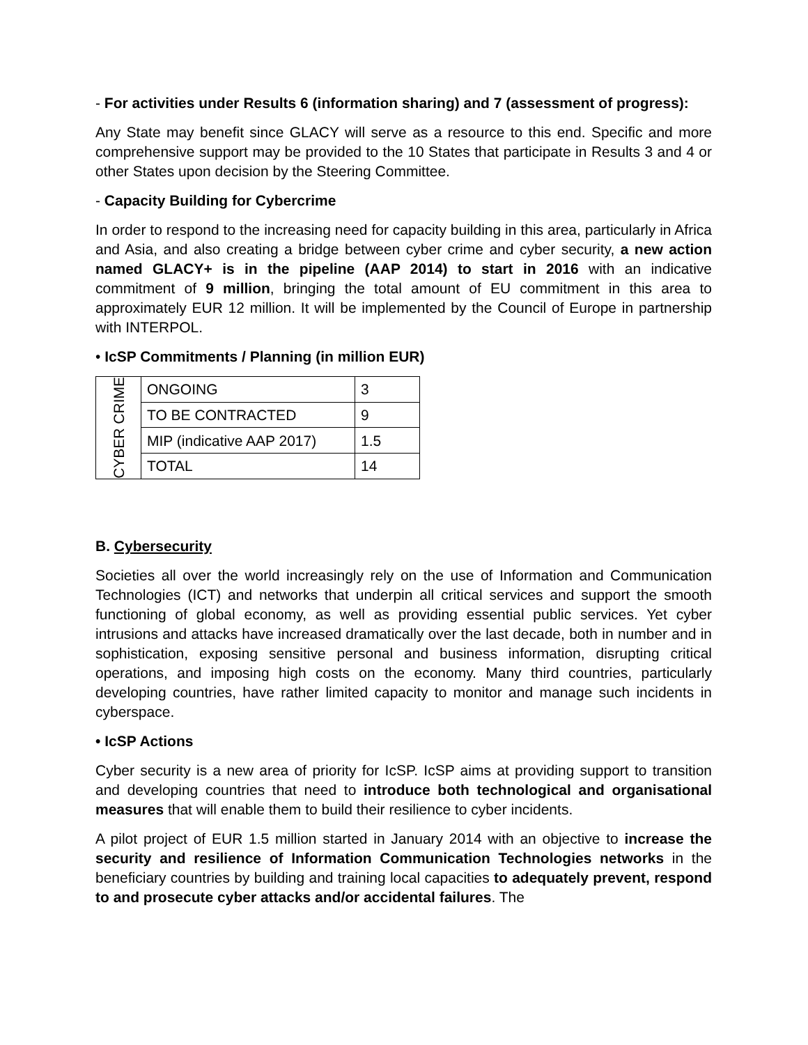- For activities under Results 6 (information sharing) and 7 (assessment of progress):
Any State may benefit since GLACY will serve as a resource to this end. Specific and more comprehensive support may be provided to the 10 States that participate in Results 3 and 4 or other States upon decision by the Steering Committee.
- Capacity Building for Cybercrime
In order to respond to the increasing need for capacity building in this area, particularly in Africa and Asia, and also creating a bridge between cyber crime and cyber security, a new action named GLACY+ is in the pipeline (AAP 2014) to start in 2016 with an indicative commitment of 9 million, bringing the total amount of EU commitment in this area to approximately EUR 12 million. It will be implemented by the Council of Europe in partnership with INTERPOL.
• IcSP Commitments / Planning (in million EUR)
| CYBER CRIME | ONGOING | 3 |
| | TO BE CONTRACTED | 9 |
| | MIP (indicative AAP 2017) | 1.5 |
| | TOTAL | 14 |
B. Cybersecurity
Societies all over the world increasingly rely on the use of Information and Communication Technologies (ICT) and networks that underpin all critical services and support the smooth functioning of global economy, as well as providing essential public services. Yet cyber intrusions and attacks have increased dramatically over the last decade, both in number and in sophistication, exposing sensitive personal and business information, disrupting critical operations, and imposing high costs on the economy. Many third countries, particularly developing countries, have rather limited capacity to monitor and manage such incidents in cyberspace.
• IcSP Actions
Cyber security is a new area of priority for IcSP. IcSP aims at providing support to transition and developing countries that need to introduce both technological and organisational measures that will enable them to build their resilience to cyber incidents.
A pilot project of EUR 1.5 million started in January 2014 with an objective to increase the security and resilience of Information Communication Technologies networks in the beneficiary countries by building and training local capacities to adequately prevent, respond to and prosecute cyber attacks and/or accidental failures. The